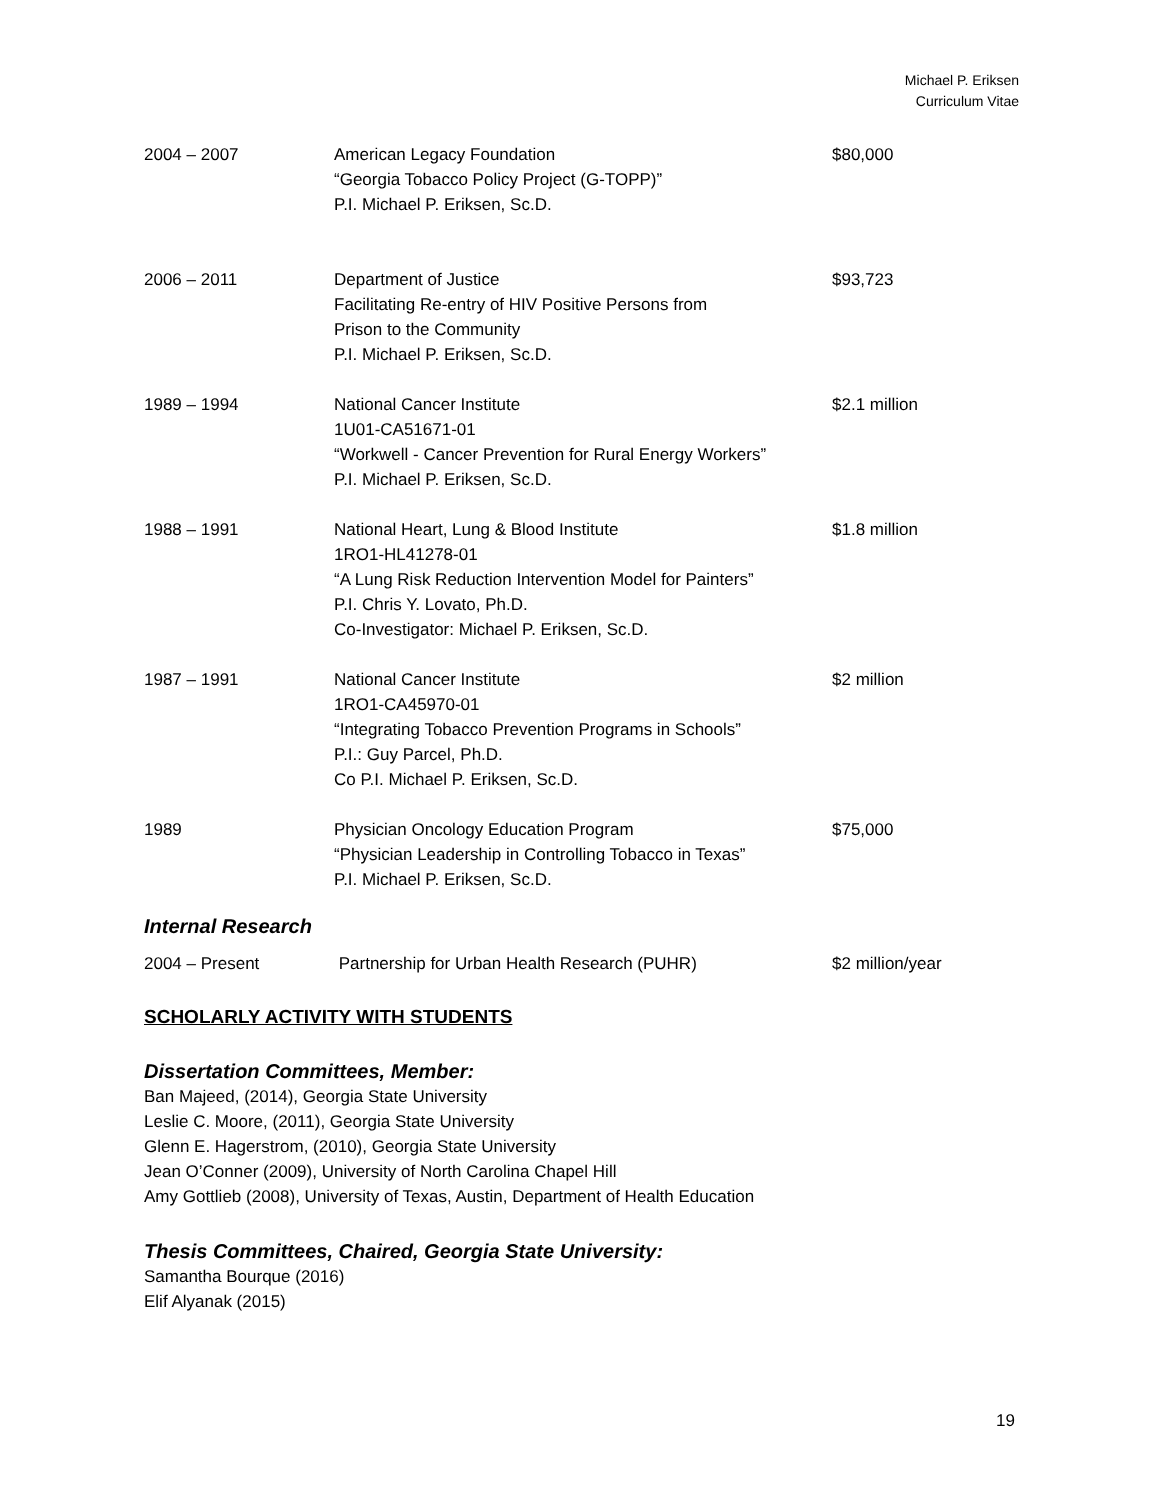Michael P. Eriksen
Curriculum Vitae
| 2004 – 2007 | American Legacy Foundation “Georgia Tobacco Policy Project (G-TOPP)” P.I. Michael P. Eriksen, Sc.D. | $80,000 |
| 2006 – 2011 | Department of Justice Facilitating Re-entry of HIV Positive Persons from Prison to the Community P.I. Michael P. Eriksen, Sc.D. | $93,723 |
| 1989 – 1994 | National Cancer Institute 1U01-CA51671-01 “Workwell - Cancer Prevention for Rural Energy Workers” P.I. Michael P. Eriksen, Sc.D. | $2.1 million |
| 1988 – 1991 | National Heart, Lung & Blood Institute 1RO1-HL41278-01 “A Lung Risk Reduction Intervention Model for Painters” P.I. Chris Y. Lovato, Ph.D. Co-Investigator: Michael P. Eriksen, Sc.D. | $1.8 million |
| 1987 – 1991 | National Cancer Institute 1RO1-CA45970-01 “Integrating Tobacco Prevention Programs in Schools” P.I.: Guy Parcel, Ph.D. Co P.I. Michael P. Eriksen, Sc.D. | $2 million |
| 1989 | Physician Oncology Education Program “Physician Leadership in Controlling Tobacco in Texas” P.I. Michael P. Eriksen, Sc.D. | $75,000 |
Internal Research
| 2004 – Present | Partnership for Urban Health Research (PUHR) | $2 million/year |
SCHOLARLY ACTIVITY WITH STUDENTS
Dissertation Committees, Member:
Ban Majeed, (2014), Georgia State University
Leslie C. Moore, (2011), Georgia State University
Glenn E. Hagerstrom, (2010), Georgia State University
Jean O’Conner (2009), University of North Carolina Chapel Hill
Amy Gottlieb (2008), University of Texas, Austin, Department of Health Education
Thesis Committees, Chaired, Georgia State University:
Samantha Bourque (2016)
Elif Alyanak (2015)
19